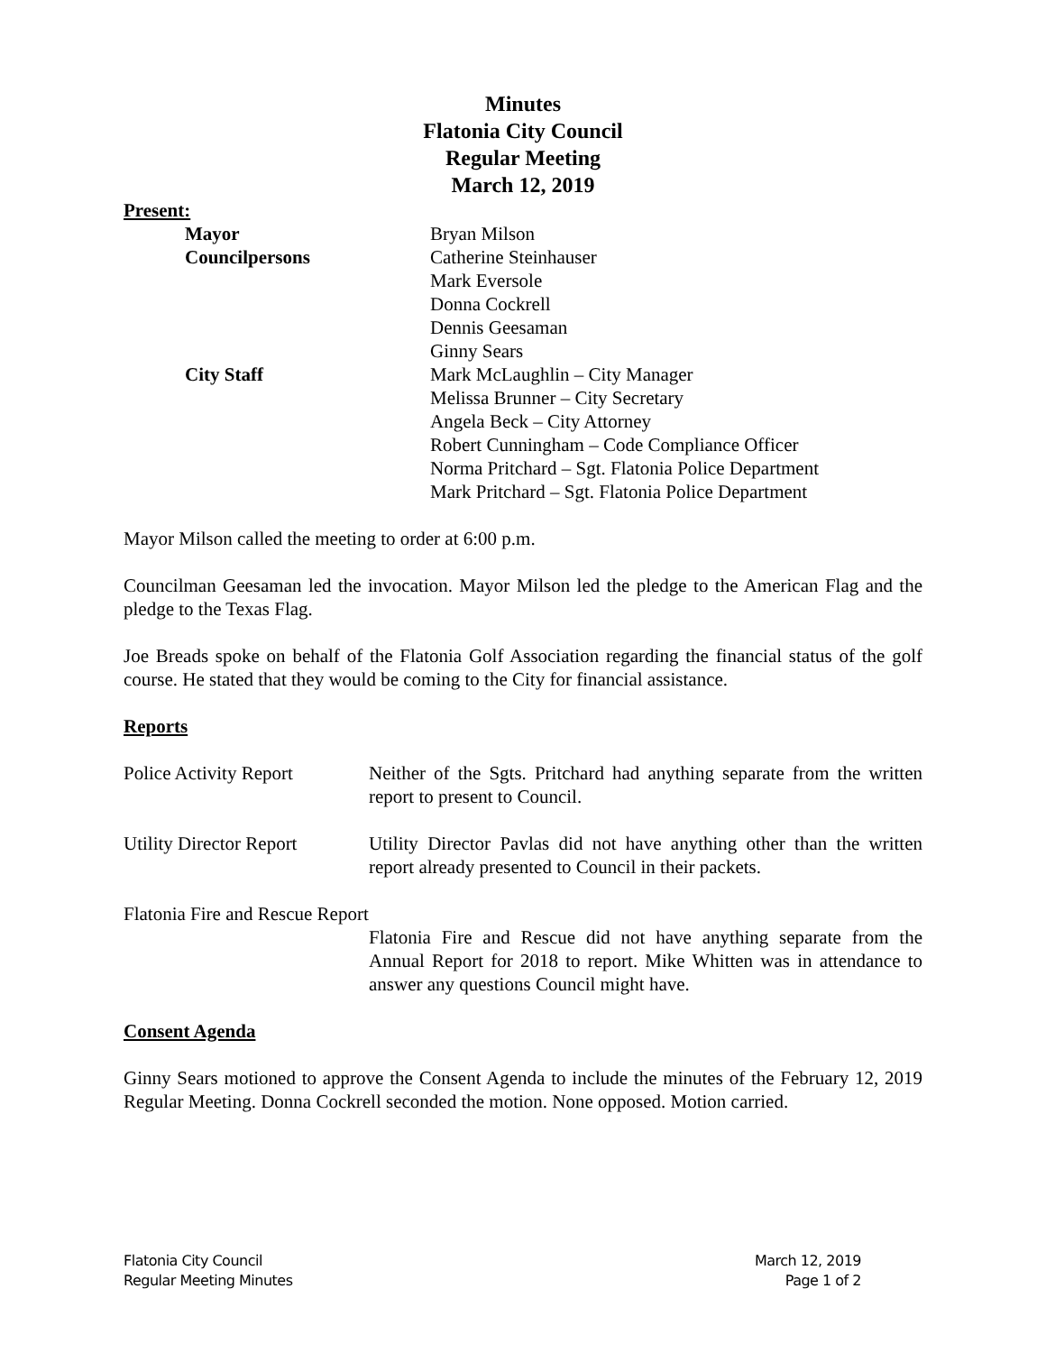Minutes
Flatonia City Council
Regular Meeting
March 12, 2019
Present:
Mayor Bryan Milson
Councilpersons Catherine Steinhauser
Mark Eversole
Donna Cockrell
Dennis Geesaman
Ginny Sears
City Staff Mark McLaughlin – City Manager
Melissa Brunner – City Secretary
Angela Beck – City Attorney
Robert Cunningham – Code Compliance Officer
Norma Pritchard – Sgt. Flatonia Police Department
Mark Pritchard – Sgt. Flatonia Police Department
Mayor Milson called the meeting to order at 6:00 p.m.
Councilman Geesaman led the invocation. Mayor Milson led the pledge to the American Flag and the pledge to the Texas Flag.
Joe Breads spoke on behalf of the Flatonia Golf Association regarding the financial status of the golf course. He stated that they would be coming to the City for financial assistance.
Reports
Police Activity Report
Neither of the Sgts. Pritchard had anything separate from the written report to present to Council.
Utility Director Report
Utility Director Pavlas did not have anything other than the written report already presented to Council in their packets.
Flatonia Fire and Rescue Report
Flatonia Fire and Rescue did not have anything separate from the Annual Report for 2018 to report. Mike Whitten was in attendance to answer any questions Council might have.
Consent Agenda
Ginny Sears motioned to approve the Consent Agenda to include the minutes of the February 12, 2019 Regular Meeting. Donna Cockrell seconded the motion. None opposed. Motion carried.
Flatonia City Council
Regular Meeting Minutes
March 12, 2019
Page 1 of 2